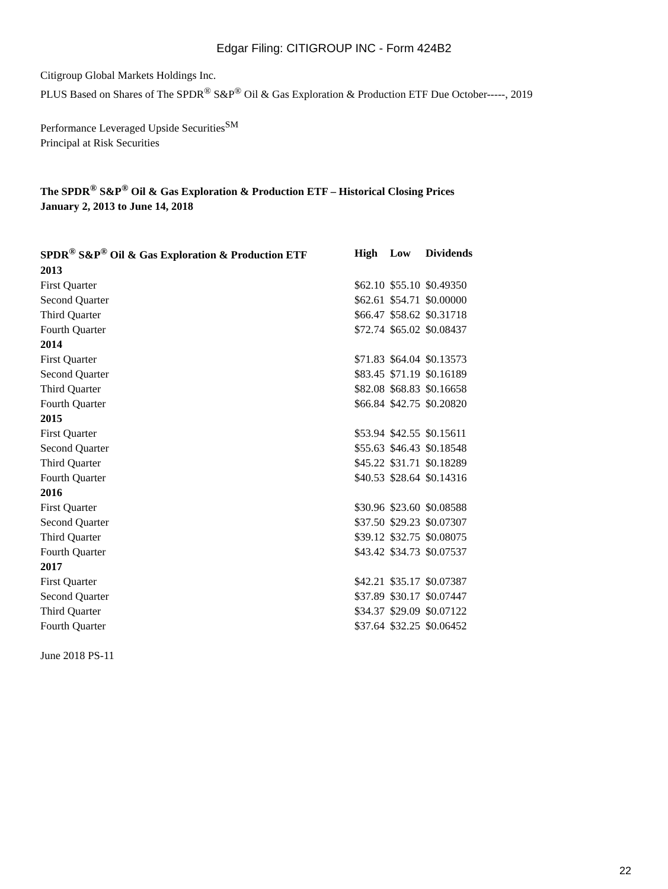Edgar Filing: CITIGROUP INC - Form 424B2
Citigroup Global Markets Holdings Inc.
PLUS Based on Shares of The SPDR<sup>®</sup> S&P<sup>®</sup> Oil & Gas Exploration & Production ETF Due October-----, 2019
Performance Leveraged Upside Securities<sup>SM</sup>
Principal at Risk Securities
The SPDR<sup>®</sup> S&P<sup>®</sup> Oil & Gas Exploration & Production ETF – Historical Closing Prices
January 2, 2013 to June 14, 2018
| SPDR<sup>®</sup> S&P<sup>®</sup> Oil & Gas Exploration & Production ETF | High | Low | Dividends |
| --- | --- | --- | --- |
| 2013 | | | |
| First Quarter | $62.10 | $55.10 | $0.49350 |
| Second Quarter | $62.61 | $54.71 | $0.00000 |
| Third Quarter | $66.47 | $58.62 | $0.31718 |
| Fourth Quarter | $72.74 | $65.02 | $0.08437 |
| 2014 | | | |
| First Quarter | $71.83 | $64.04 | $0.13573 |
| Second Quarter | $83.45 | $71.19 | $0.16189 |
| Third Quarter | $82.08 | $68.83 | $0.16658 |
| Fourth Quarter | $66.84 | $42.75 | $0.20820 |
| 2015 | | | |
| First Quarter | $53.94 | $42.55 | $0.15611 |
| Second Quarter | $55.63 | $46.43 | $0.18548 |
| Third Quarter | $45.22 | $31.71 | $0.18289 |
| Fourth Quarter | $40.53 | $28.64 | $0.14316 |
| 2016 | | | |
| First Quarter | $30.96 | $23.60 | $0.08588 |
| Second Quarter | $37.50 | $29.23 | $0.07307 |
| Third Quarter | $39.12 | $32.75 | $0.08075 |
| Fourth Quarter | $43.42 | $34.73 | $0.07537 |
| 2017 | | | |
| First Quarter | $42.21 | $35.17 | $0.07387 |
| Second Quarter | $37.89 | $30.17 | $0.07447 |
| Third Quarter | $34.37 | $29.09 | $0.07122 |
| Fourth Quarter | $37.64 | $32.25 | $0.06452 |
June 2018 PS-11
22